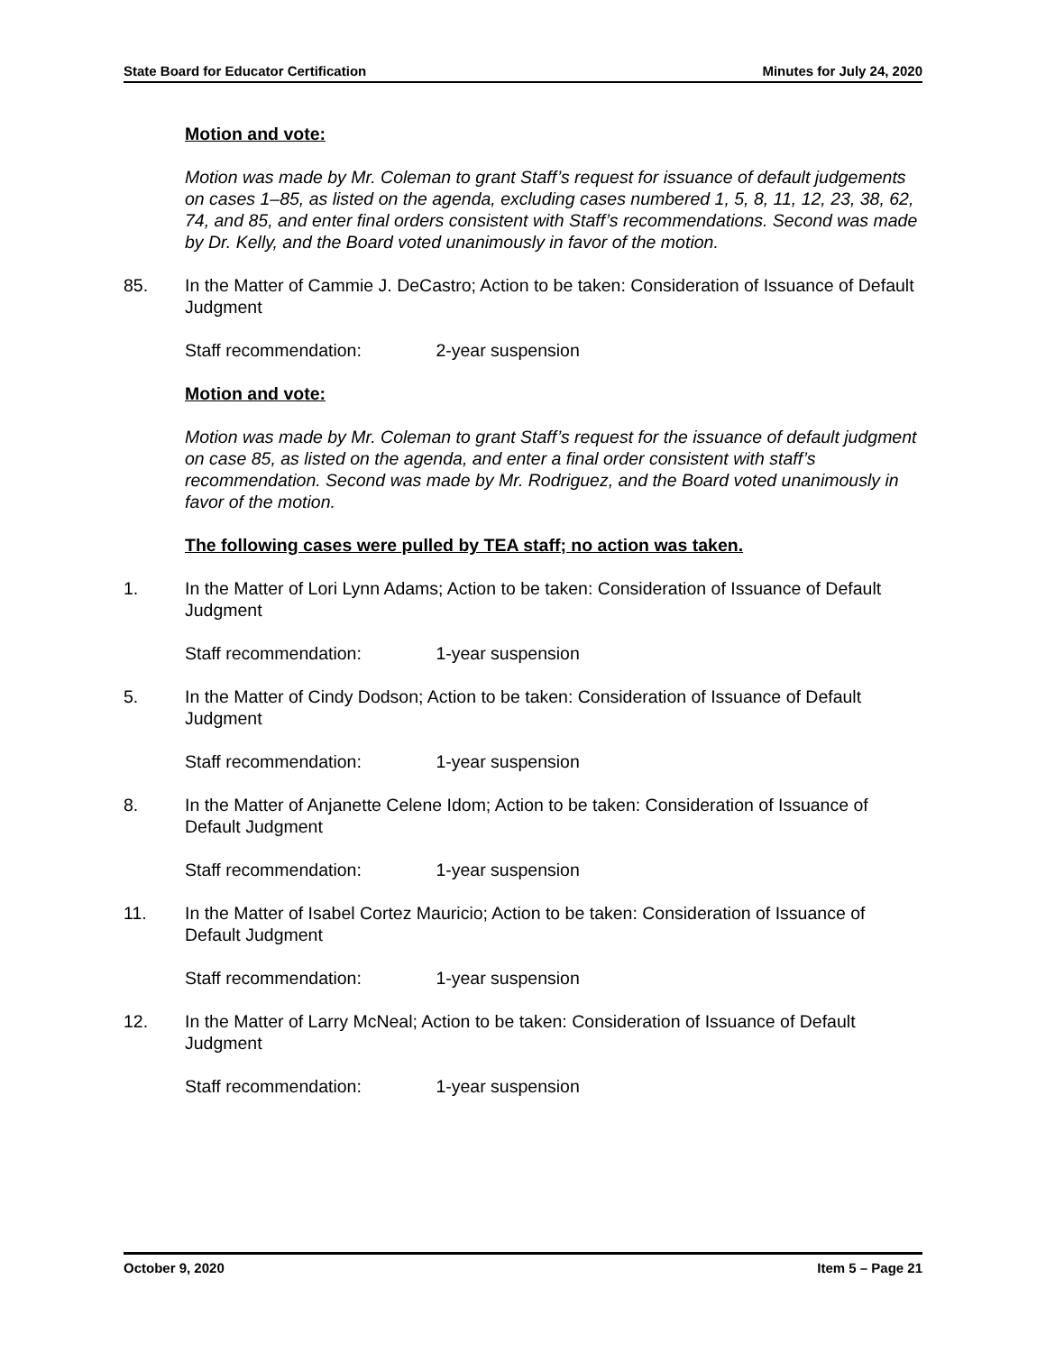State Board for Educator Certification Minutes for July 24, 2020
Motion and vote:
Motion was made by Mr. Coleman to grant Staff’s request for issuance of default judgements on cases 1–85, as listed on the agenda, excluding cases numbered 1, 5, 8, 11, 12, 23, 38, 62, 74, and 85, and enter final orders consistent with Staff’s recommendations. Second was made by Dr. Kelly, and the Board voted unanimously in favor of the motion.
85. In the Matter of Cammie J. DeCastro; Action to be taken: Consideration of Issuance of Default Judgment
Staff recommendation: 2-year suspension
Motion and vote:
Motion was made by Mr. Coleman to grant Staff’s request for the issuance of default judgment on case 85, as listed on the agenda, and enter a final order consistent with staff’s recommendation. Second was made by Mr. Rodriguez, and the Board voted unanimously in favor of the motion.
The following cases were pulled by TEA staff; no action was taken.
1. In the Matter of Lori Lynn Adams; Action to be taken: Consideration of Issuance of Default Judgment
Staff recommendation: 1-year suspension
5. In the Matter of Cindy Dodson; Action to be taken: Consideration of Issuance of Default Judgment
Staff recommendation: 1-year suspension
8. In the Matter of Anjanette Celene Idom; Action to be taken: Consideration of Issuance of Default Judgment
Staff recommendation: 1-year suspension
11. In the Matter of Isabel Cortez Mauricio; Action to be taken: Consideration of Issuance of Default Judgment
Staff recommendation: 1-year suspension
12. In the Matter of Larry McNeal; Action to be taken: Consideration of Issuance of Default Judgment
Staff recommendation: 1-year suspension
October 9, 2020 Item 5 – Page 21